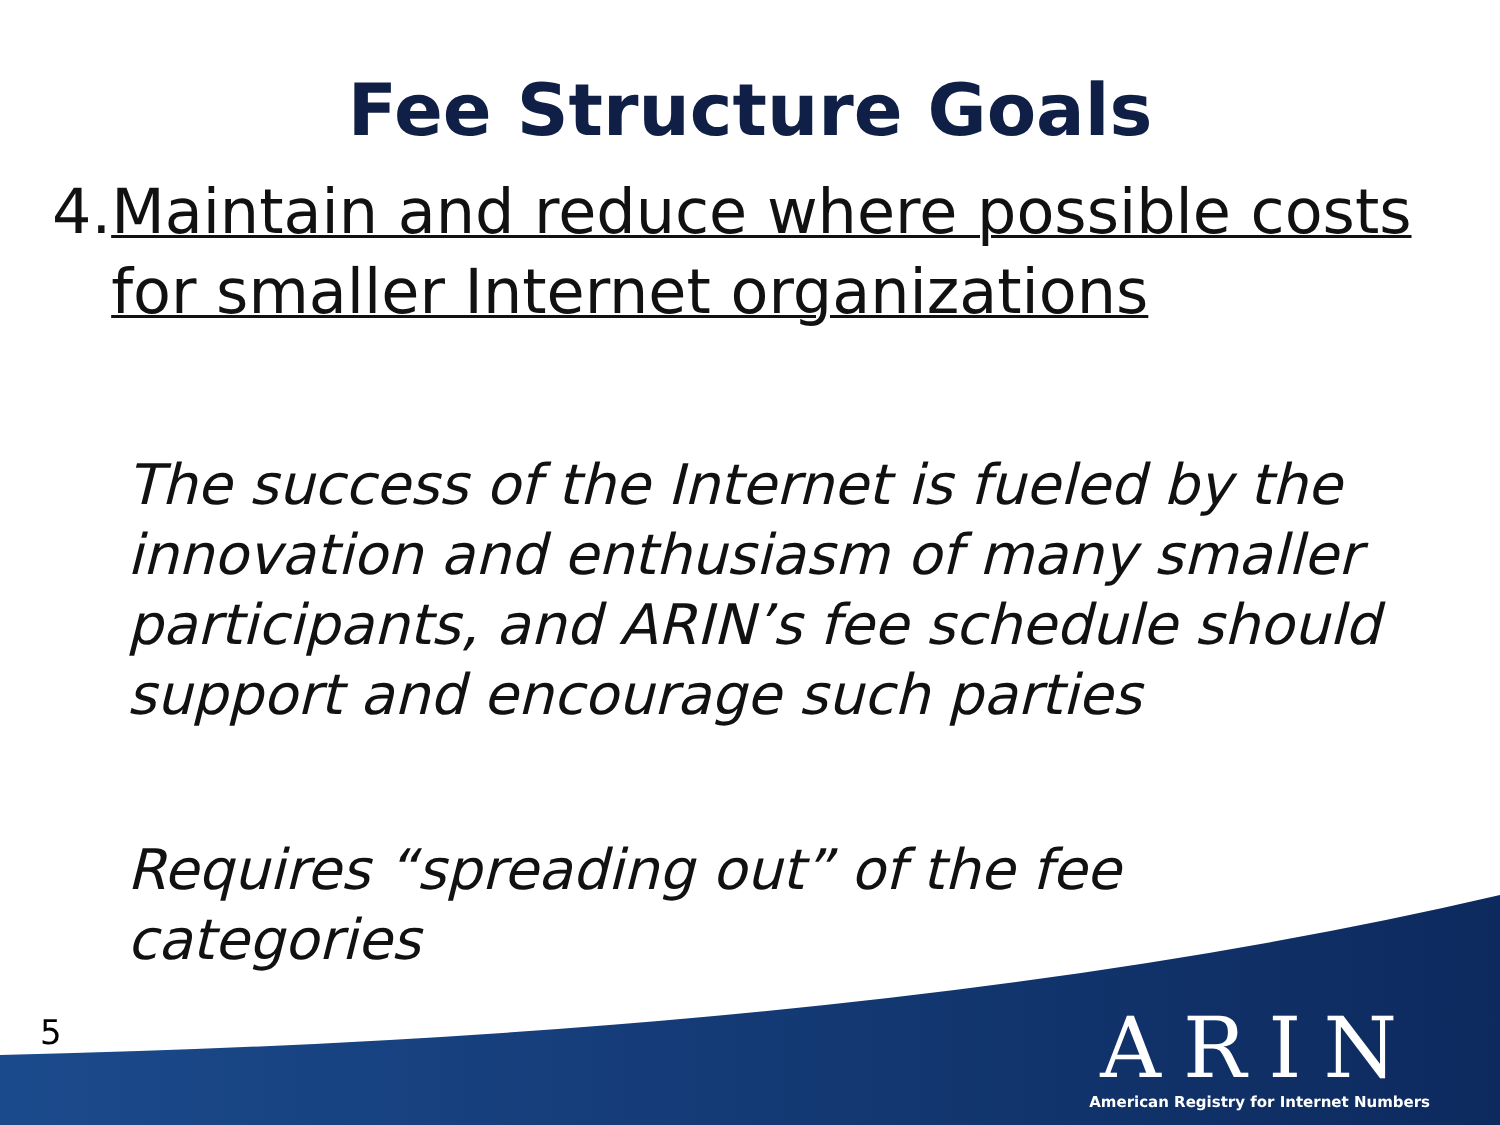Fee Structure Goals
4. Maintain and reduce where possible costs for smaller Internet organizations
The success of the Internet is fueled by the innovation and enthusiasm of many smaller participants, and ARIN’s fee schedule should support and encourage such parties
Requires “spreading out” of the fee categories
5
ARIN
American Registry for Internet Numbers